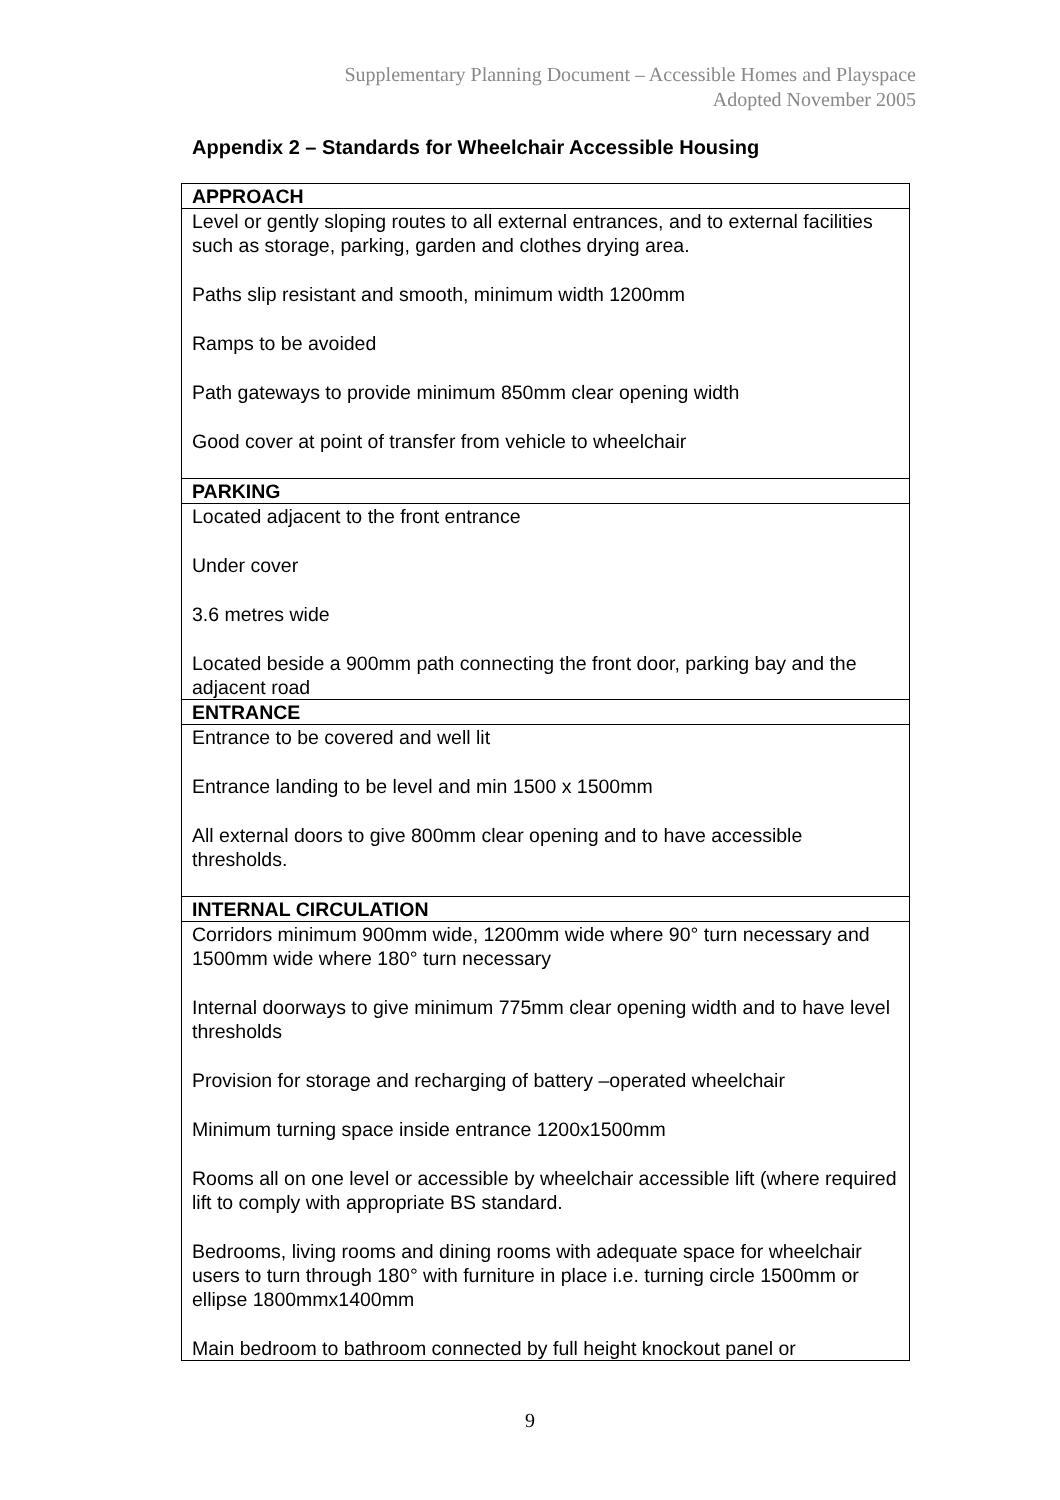Supplementary Planning Document – Accessible Homes and Playspace
Adopted November 2005
Appendix 2 – Standards for Wheelchair Accessible Housing
| APPROACH |
| Level or gently sloping routes to all external entrances, and to external facilities such as storage, parking, garden and clothes drying area. Paths slip resistant and smooth, minimum width 1200mm Ramps to be avoided Path gateways to provide minimum 850mm clear opening width Good cover at point of transfer from vehicle to wheelchair |
| PARKING |
| Located adjacent to the front entrance Under cover 3.6 metres wide Located beside a 900mm path connecting the front door, parking bay and the adjacent road |
| ENTRANCE |
| Entrance to be covered and well lit Entrance landing to be level and min 1500 x 1500mm All external doors to give 800mm clear opening and to have accessible thresholds. |
| INTERNAL CIRCULATION |
| Corridors minimum 900mm wide, 1200mm wide where 90° turn necessary and 1500mm wide where 180° turn necessary Internal doorways to give minimum 775mm clear opening width and to have level thresholds Provision for storage and recharging of battery –operated wheelchair Minimum turning space inside entrance 1200x1500mm Rooms all on one level or accessible by wheelchair accessible lift (where required lift to comply with appropriate BS standard. Bedrooms, living rooms and dining rooms with adequate space for wheelchair users to turn through 180° with furniture in place i.e. turning circle 1500mm or ellipse 1800mmx1400mm Main bedroom to bathroom connected by full height knockout panel or |
9